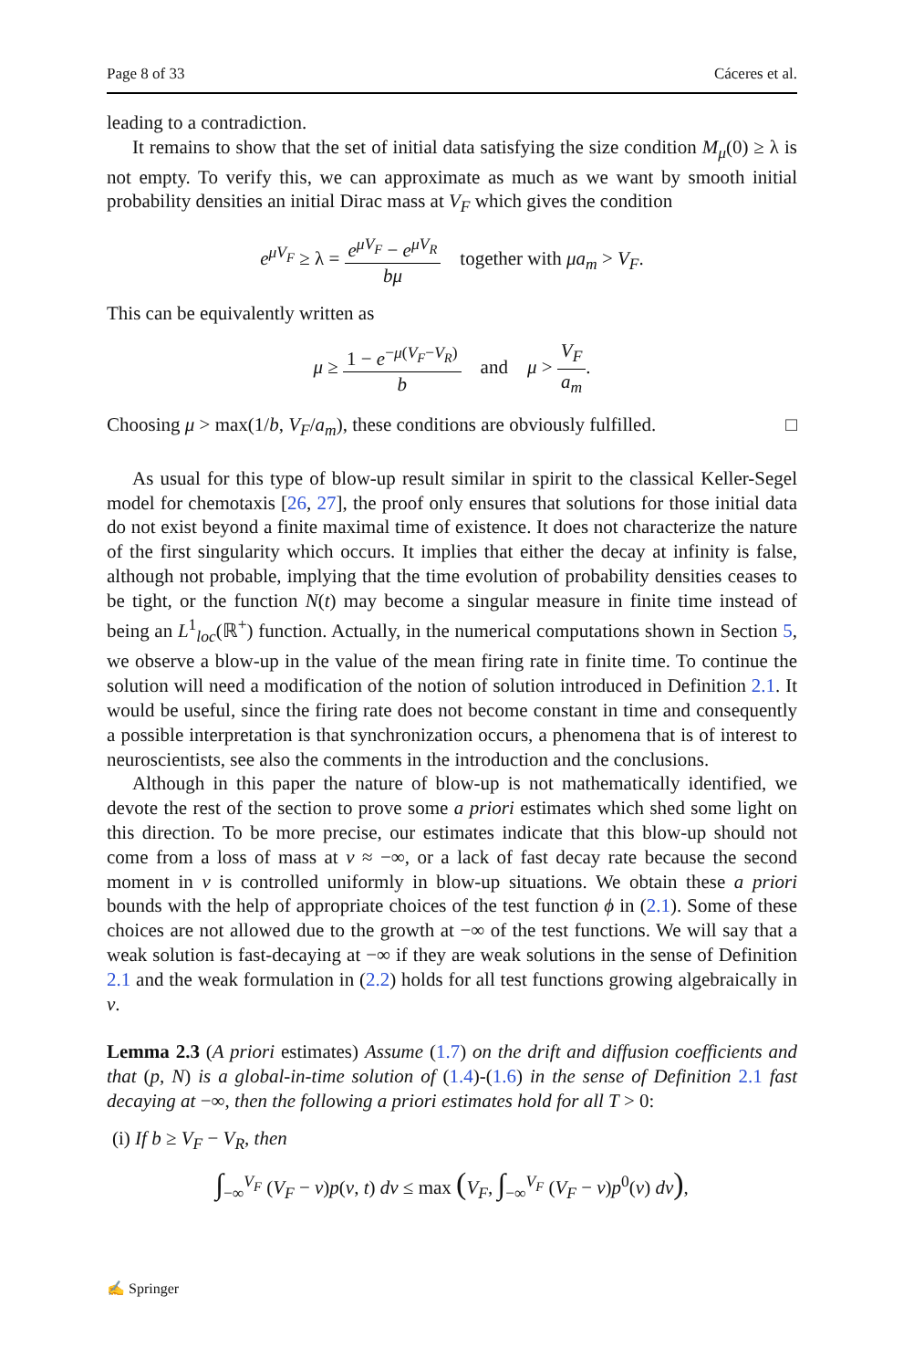Page 8 of 33 Cáceres et al.
leading to a contradiction.
It remains to show that the set of initial data satisfying the size condition M<sub>μ</sub>(0) ≥ λ is not empty. To verify this, we can approximate as much as we want by smooth initial probability densities an initial Dirac mass at V<sub>F</sub> which gives the condition
e<sup>μV<sub>F</sub></sup> ≥ λ = e<sup>μV<sub>F</sub></sup> − e<sup>μV<sub>R</sub></sup> bμ together with μa<sub>m</sub> > V<sub>F</sub>.
This can be equivalently written as
μ ≥ 1 − e<sup>−μ(V<sub>F</sub>−V<sub>R</sub>)</sup> b and μ > V<sub>F</sub> a<sub>m</sub>.
Choosing μ > max(1/b, V<sub>F</sub>/a<sub>m</sub>), these conditions are obviously fulfilled. □
As usual for this type of blow-up result similar in spirit to the classical Keller-Segel model for chemotaxis [26, 27], the proof only ensures that solutions for those initial data do not exist beyond a finite maximal time of existence. It does not characterize the nature of the first singularity which occurs. It implies that either the decay at infinity is false, although not probable, implying that the time evolution of probability densities ceases to be tight, or the function N(t) may become a singular measure in finite time instead of being an L<sup>1</sup><sub>loc</sub>(ℝ<sup>+</sup>) function. Actually, in the numerical computations shown in Section 5, we observe a blow-up in the value of the mean firing rate in finite time. To continue the solution will need a modification of the notion of solution introduced in Definition 2.1. It would be useful, since the firing rate does not become constant in time and consequently a possible interpretation is that synchronization occurs, a phenomena that is of interest to neuroscientists, see also the comments in the introduction and the conclusions.
Although in this paper the nature of blow-up is not mathematically identified, we devote the rest of the section to prove some a priori estimates which shed some light on this direction. To be more precise, our estimates indicate that this blow-up should not come from a loss of mass at v ≈ −∞, or a lack of fast decay rate because the second moment in v is controlled uniformly in blow-up situations. We obtain these a priori bounds with the help of appropriate choices of the test function ϕ in (2.1). Some of these choices are not allowed due to the growth at −∞ of the test functions. We will say that a weak solution is fast-decaying at −∞ if they are weak solutions in the sense of Definition 2.1 and the weak formulation in (2.2) holds for all test functions growing algebraically in v.
Lemma 2.3 (A priori estimates) Assume (1.7) on the drift and diffusion coefficients and that (p, N) is a global-in-time solution of (1.4)-(1.6) in the sense of Definition 2.1 fast decaying at −∞, then the following a priori estimates hold for all T > 0:
(i) If b ≥ V<sub>F</sub> − V<sub>R</sub>, then
∫<sub>−∞</sub><sup>V<sub>F</sub></sup> (V<sub>F</sub> − v)p(v, t) dv ≤ max (V<sub>F</sub>, ∫<sub>−∞</sub><sup>V<sub>F</sub></sup> (V<sub>F</sub> − v)p<sup>0</sup>(v) dv),
✍ Springer